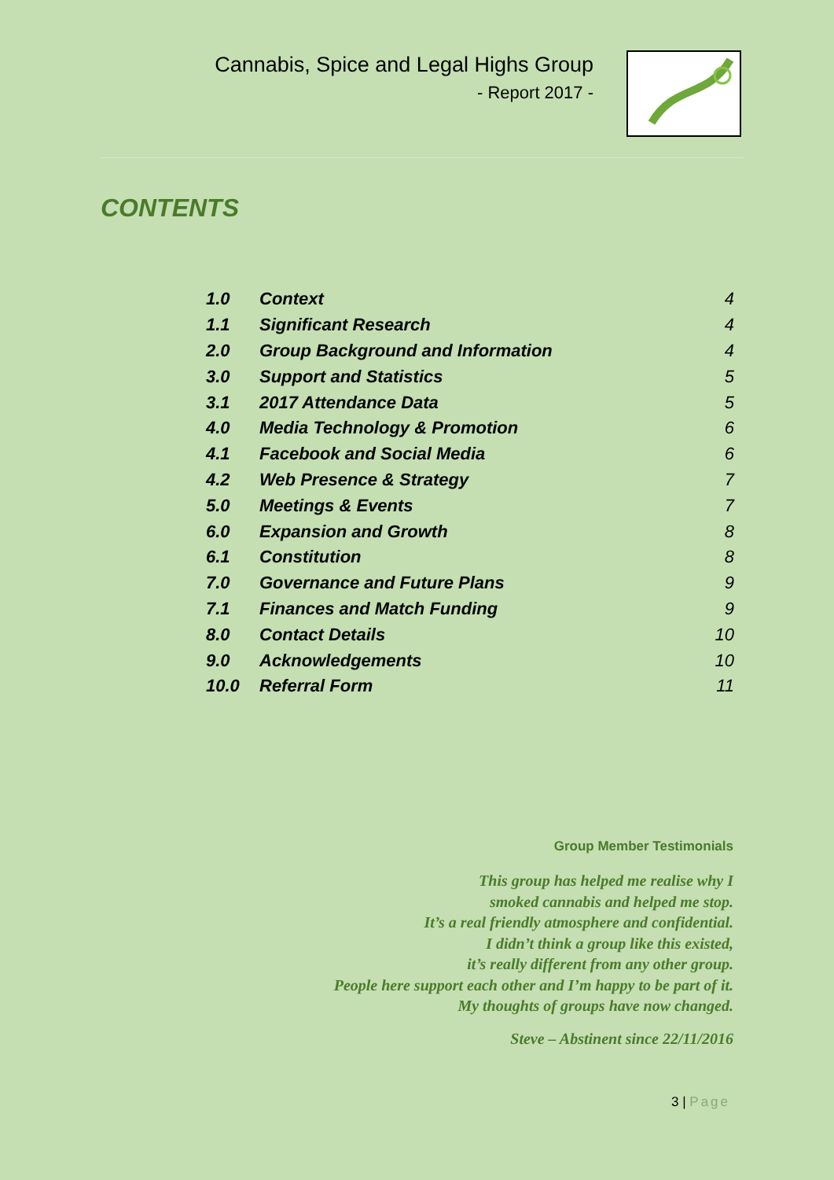Cannabis, Spice and Legal Highs Group
- Report 2017 -
CONTENTS
| 1.0 | Context | 4 |
| 1.1 | Significant Research | 4 |
| 2.0 | Group Background and Information | 4 |
| 3.0 | Support and Statistics | 5 |
| 3.1 | 2017 Attendance Data | 5 |
| 4.0 | Media Technology & Promotion | 6 |
| 4.1 | Facebook and Social Media | 6 |
| 4.2 | Web Presence & Strategy | 7 |
| 5.0 | Meetings & Events | 7 |
| 6.0 | Expansion and Growth | 8 |
| 6.1 | Constitution | 8 |
| 7.0 | Governance and Future Plans | 9 |
| 7.1 | Finances and Match Funding | 9 |
| 8.0 | Contact Details | 10 |
| 9.0 | Acknowledgements | 10 |
| 10.0 | Referral Form | 11 |
Group Member Testimonials
This group has helped me realise why I
smoked cannabis and helped me stop.
It’s a real friendly atmosphere and confidential.
I didn’t think a group like this existed,
it’s really different from any other group.
People here support each other and I’m happy to be part of it.
My thoughts of groups have now changed.
Steve – Abstinent since 22/11/2016
3 | Page